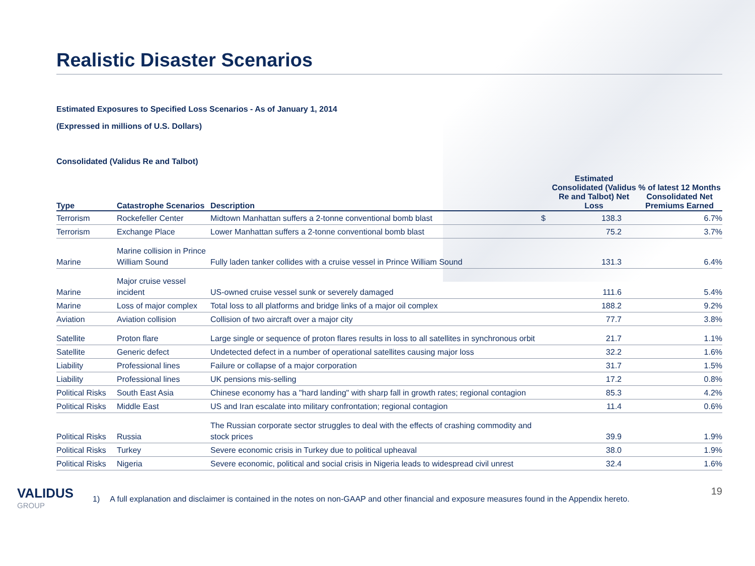Realistic Disaster Scenarios
Estimated Exposures to Specified Loss Scenarios - As of January 1, 2014
(Expressed in millions of U.S. Dollars)
Consolidated (Validus Re and Talbot)
| Type | Catastrophe Scenarios | Description | | Estimated Consolidated (Validus Re and Talbot) Net Loss | % of latest 12 Months Consolidated Net Premiums Earned |
| --- | --- | --- | --- | --- | --- |
| Terrorism | Rockefeller Center | Midtown Manhattan suffers a 2-tonne conventional bomb blast | $ | 138.3 | 6.7% |
| Terrorism | Exchange Place | Lower Manhattan suffers a 2-tonne conventional bomb blast | | 75.2 | 3.7% |
| Marine | Marine collision in Prince William Sound | Fully laden tanker collides with a cruise vessel in Prince William Sound | | 131.3 | 6.4% |
| Marine | Major cruise vessel incident | US-owned cruise vessel sunk or severely damaged | | 111.6 | 5.4% |
| Marine | Loss of major complex | Total loss to all platforms and bridge links of a major oil complex | | 188.2 | 9.2% |
| Aviation | Aviation collision | Collision of two aircraft over a major city | | 77.7 | 3.8% |
| Satellite | Proton flare | Large single or sequence of proton flares results in loss to all satellites in synchronous orbit | | 21.7 | 1.1% |
| Satellite | Generic defect | Undetected defect in a number of operational satellites causing major loss | | 32.2 | 1.6% |
| Liability | Professional lines | Failure or collapse of a major corporation | | 31.7 | 1.5% |
| Liability | Professional lines | UK pensions mis-selling | | 17.2 | 0.8% |
| Political Risks | South East Asia | Chinese economy has a "hard landing" with sharp fall in growth rates; regional contagion | | 85.3 | 4.2% |
| Political Risks | Middle East | US and Iran escalate into military confrontation; regional contagion | | 11.4 | 0.6% |
| Political Risks | Russia | The Russian corporate sector struggles to deal with the effects of crashing commodity and stock prices | | 39.9 | 1.9% |
| Political Risks | Turkey | Severe economic crisis in Turkey due to political upheaval | | 38.0 | 1.9% |
| Political Risks | Nigeria | Severe economic, political and social crisis in Nigeria leads to widespread civil unrest | | 32.4 | 1.6% |
VALIDUS
GROUP
1) A full explanation and disclaimer is contained in the notes on non-GAAP and other financial and exposure measures found in the Appendix hereto.
19